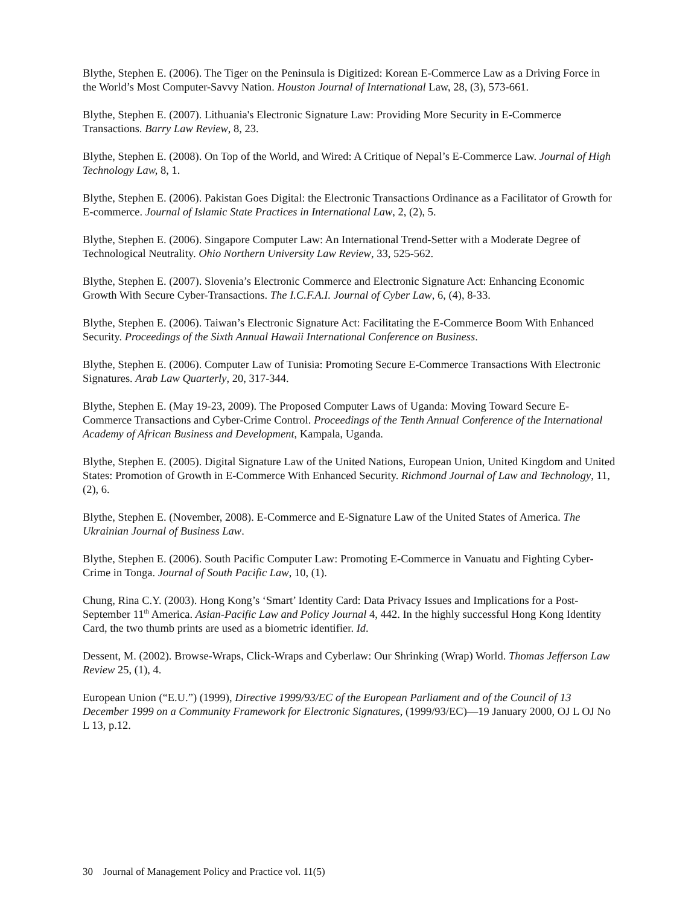Blythe, Stephen E. (2006). The Tiger on the Peninsula is Digitized: Korean E-Commerce Law as a Driving Force in the World’s Most Computer-Savvy Nation. Houston Journal of International Law, 28, (3), 573-661.
Blythe, Stephen E. (2007). Lithuania's Electronic Signature Law: Providing More Security in E-Commerce Transactions. Barry Law Review, 8, 23.
Blythe, Stephen E. (2008). On Top of the World, and Wired: A Critique of Nepal’s E-Commerce Law. Journal of High Technology Law, 8, 1.
Blythe, Stephen E. (2006). Pakistan Goes Digital: the Electronic Transactions Ordinance as a Facilitator of Growth for E-commerce. Journal of Islamic State Practices in International Law, 2, (2), 5.
Blythe, Stephen E. (2006). Singapore Computer Law: An International Trend-Setter with a Moderate Degree of Technological Neutrality. Ohio Northern University Law Review, 33, 525-562.
Blythe, Stephen E. (2007). Slovenia’s Electronic Commerce and Electronic Signature Act: Enhancing Economic Growth With Secure Cyber-Transactions. The I.C.F.A.I. Journal of Cyber Law, 6, (4), 8-33.
Blythe, Stephen E. (2006). Taiwan’s Electronic Signature Act: Facilitating the E-Commerce Boom With Enhanced Security. Proceedings of the Sixth Annual Hawaii International Conference on Business.
Blythe, Stephen E. (2006). Computer Law of Tunisia: Promoting Secure E-Commerce Transactions With Electronic Signatures. Arab Law Quarterly, 20, 317-344.
Blythe, Stephen E. (May 19-23, 2009). The Proposed Computer Laws of Uganda: Moving Toward Secure E-Commerce Transactions and Cyber-Crime Control. Proceedings of the Tenth Annual Conference of the International Academy of African Business and Development, Kampala, Uganda.
Blythe, Stephen E. (2005). Digital Signature Law of the United Nations, European Union, United Kingdom and United States: Promotion of Growth in E-Commerce With Enhanced Security. Richmond Journal of Law and Technology, 11, (2), 6.
Blythe, Stephen E. (November, 2008). E-Commerce and E-Signature Law of the United States of America. The Ukrainian Journal of Business Law.
Blythe, Stephen E. (2006). South Pacific Computer Law: Promoting E-Commerce in Vanuatu and Fighting Cyber-Crime in Tonga. Journal of South Pacific Law, 10, (1).
Chung, Rina C.Y. (2003). Hong Kong’s ‘Smart’ Identity Card: Data Privacy Issues and Implications for a Post-September 11<sup>th</sup> America. Asian-Pacific Law and Policy Journal 4, 442. In the highly successful Hong Kong Identity Card, the two thumb prints are used as a biometric identifier. Id.
Dessent, M. (2002). Browse-Wraps, Click-Wraps and Cyberlaw: Our Shrinking (Wrap) World. Thomas Jefferson Law Review 25, (1), 4.
European Union (“E.U.”) (1999), Directive 1999/93/EC of the European Parliament and of the Council of 13 December 1999 on a Community Framework for Electronic Signatures, (1999/93/EC)—19 January 2000, OJ L OJ No L 13, p.12.
30 Journal of Management Policy and Practice vol. 11(5)